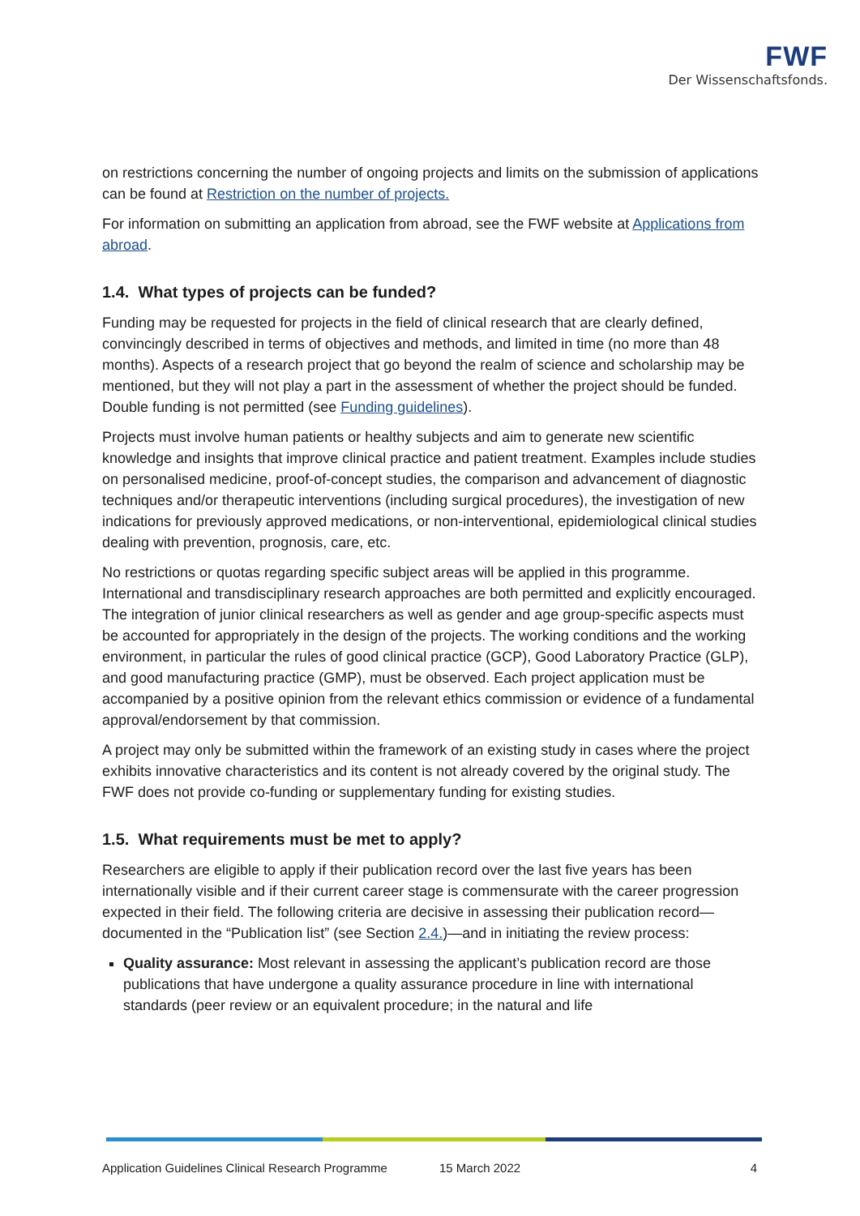FWF
Der Wissenschaftsfonds.
on restrictions concerning the number of ongoing projects and limits on the submission of applications can be found at Restriction on the number of projects.
For information on submitting an application from abroad, see the FWF website at Applications from abroad.
1.4. What types of projects can be funded?
Funding may be requested for projects in the field of clinical research that are clearly defined, convincingly described in terms of objectives and methods, and limited in time (no more than 48 months). Aspects of a research project that go beyond the realm of science and scholarship may be mentioned, but they will not play a part in the assessment of whether the project should be funded. Double funding is not permitted (see Funding guidelines).
Projects must involve human patients or healthy subjects and aim to generate new scientific knowledge and insights that improve clinical practice and patient treatment. Examples include studies on personalised medicine, proof-of-concept studies, the comparison and advancement of diagnostic techniques and/or therapeutic interventions (including surgical procedures), the investigation of new indications for previously approved medications, or non-interventional, epidemiological clinical studies dealing with prevention, prognosis, care, etc.
No restrictions or quotas regarding specific subject areas will be applied in this programme. International and transdisciplinary research approaches are both permitted and explicitly encouraged. The integration of junior clinical researchers as well as gender and age group-specific aspects must be accounted for appropriately in the design of the projects. The working conditions and the working environment, in particular the rules of good clinical practice (GCP), Good Laboratory Practice (GLP), and good manufacturing practice (GMP), must be observed. Each project application must be accompanied by a positive opinion from the relevant ethics commission or evidence of a fundamental approval/endorsement by that commission.
A project may only be submitted within the framework of an existing study in cases where the project exhibits innovative characteristics and its content is not already covered by the original study. The FWF does not provide co-funding or supplementary funding for existing studies.
1.5. What requirements must be met to apply?
Researchers are eligible to apply if their publication record over the last five years has been internationally visible and if their current career stage is commensurate with the career progression expected in their field. The following criteria are decisive in assessing their publication record—documented in the “Publication list” (see Section 2.4.)—and in initiating the review process:
Quality assurance: Most relevant in assessing the applicant’s publication record are those publications that have undergone a quality assurance procedure in line with international standards (peer review or an equivalent procedure; in the natural and life
Application Guidelines Clinical Research Programme 15 March 2022 4